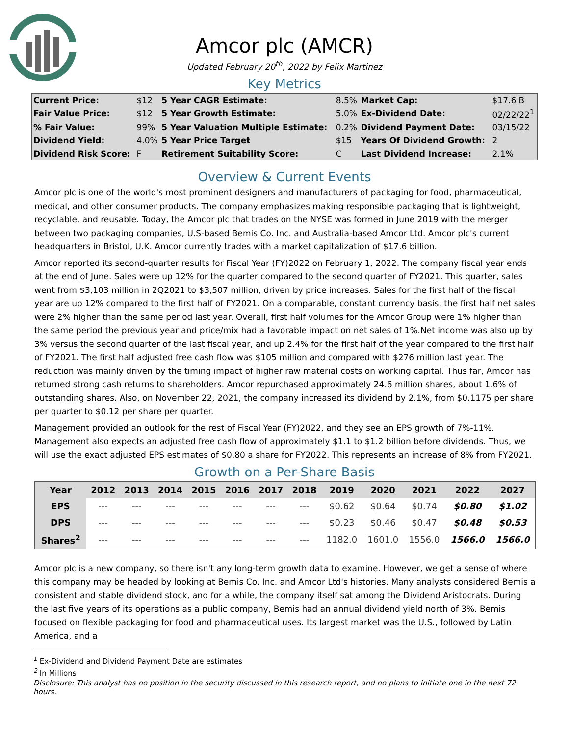Amcor plc (AMCR)
Updated February 20<sup>th</sup>, 2022 by Felix Martinez
Key Metrics
| Current Price: | $12 | 5 Year CAGR Estimate: | 8.5% | Market Cap: | $17.6 B |
| Fair Value Price: | $12 | 5 Year Growth Estimate: | 5.0% | Ex-Dividend Date: | 02/22/22<sup>1</sup> |
| % Fair Value: | 99% | 5 Year Valuation Multiple Estimate: | 0.2% | Dividend Payment Date: | 03/15/22 |
| Dividend Yield: | 4.0% | 5 Year Price Target | $15 | Years Of Dividend Growth: | 2 |
| Dividend Risk Score: | F | Retirement Suitability Score: | C | Last Dividend Increase: | 2.1% |
Overview & Current Events
Amcor plc is one of the world's most prominent designers and manufacturers of packaging for food, pharmaceutical, medical, and other consumer products. The company emphasizes making responsible packaging that is lightweight, recyclable, and reusable. Today, the Amcor plc that trades on the NYSE was formed in June 2019 with the merger between two packaging companies, U.S-based Bemis Co. Inc. and Australia-based Amcor Ltd. Amcor plc's current headquarters in Bristol, U.K. Amcor currently trades with a market capitalization of $17.6 billion.
Amcor reported its second-quarter results for Fiscal Year (FY)2022 on February 1, 2022. The company fiscal year ends at the end of June. Sales were up 12% for the quarter compared to the second quarter of FY2021. This quarter, sales went from $3,103 million in 2Q2021 to $3,507 million, driven by price increases. Sales for the first half of the fiscal year are up 12% compared to the first half of FY2021. On a comparable, constant currency basis, the first half net sales were 2% higher than the same period last year. Overall, first half volumes for the Amcor Group were 1% higher than the same period the previous year and price/mix had a favorable impact on net sales of 1%.Net income was also up by 3% versus the second quarter of the last fiscal year, and up 2.4% for the first half of the year compared to the first half of FY2021. The first half adjusted free cash flow was $105 million and compared with $276 million last year. The reduction was mainly driven by the timing impact of higher raw material costs on working capital. Thus far, Amcor has returned strong cash returns to shareholders. Amcor repurchased approximately 24.6 million shares, about 1.6% of outstanding shares. Also, on November 22, 2021, the company increased its dividend by 2.1%, from $0.1175 per share per quarter to $0.12 per share per quarter.
Management provided an outlook for the rest of Fiscal Year (FY)2022, and they see an EPS growth of 7%-11%. Management also expects an adjusted free cash flow of approximately $1.1 to $1.2 billion before dividends. Thus, we will use the exact adjusted EPS estimates of $0.80 a share for FY2022. This represents an increase of 8% from FY2021.
Growth on a Per-Share Basis
| Year | 2012 | 2013 | 2014 | 2015 | 2016 | 2017 | 2018 | 2019 | 2020 | 2021 | 2022 | 2027 |
| --- | --- | --- | --- | --- | --- | --- | --- | --- | --- | --- | --- | --- |
| EPS | --- | --- | --- | --- | --- | --- | --- | $0.62 | $0.64 | $0.74 | $0.80 | $1.02 |
| DPS | --- | --- | --- | --- | --- | --- | --- | $0.23 | $0.46 | $0.47 | $0.48 | $0.53 |
| Shares<sup>2</sup> | --- | --- | --- | --- | --- | --- | --- | 1182.0 | 1601.0 | 1556.0 | 1566.0 | 1566.0 |
Amcor plc is a new company, so there isn't any long-term growth data to examine. However, we get a sense of where this company may be headed by looking at Bemis Co. Inc. and Amcor Ltd's histories. Many analysts considered Bemis a consistent and stable dividend stock, and for a while, the company itself sat among the Dividend Aristocrats. During the last five years of its operations as a public company, Bemis had an annual dividend yield north of 3%. Bemis focused on flexible packaging for food and pharmaceutical uses. Its largest market was the U.S., followed by Latin America, and a
<sup>1</sup> Ex-Dividend and Dividend Payment Date are estimates
<sup>2</sup> In Millions
Disclosure: This analyst has no position in the security discussed in this research report, and no plans to initiate one in the next 72 hours.